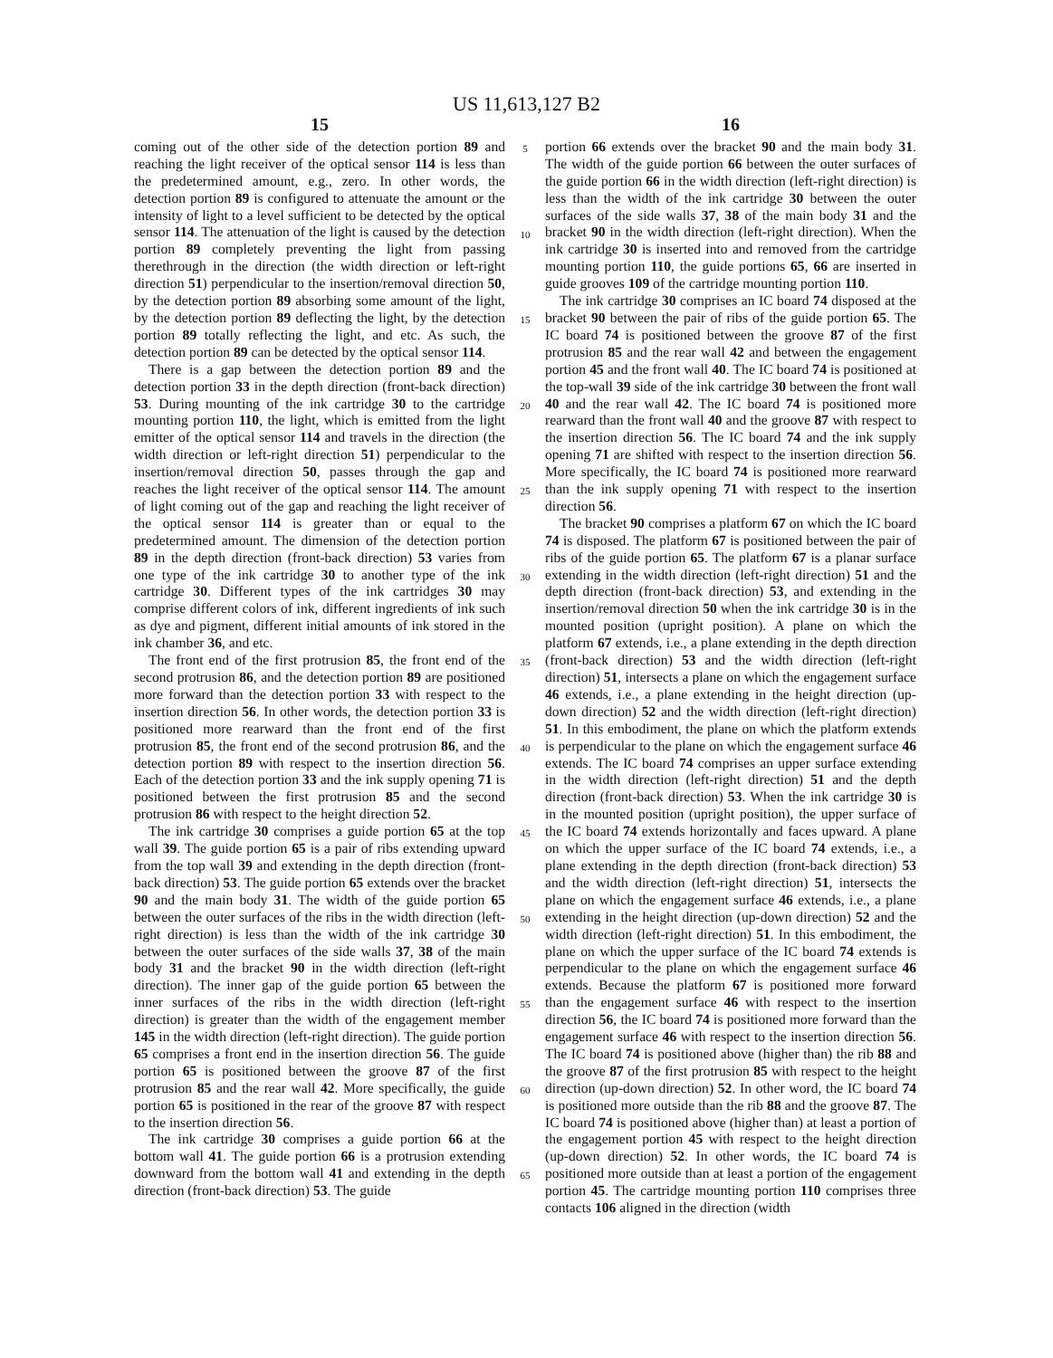US 11,613,127 B2
15
coming out of the other side of the detection portion 89 and reaching the light receiver of the optical sensor 114 is less than the predetermined amount, e.g., zero. In other words, the detection portion 89 is configured to attenuate the amount or the intensity of light to a level sufficient to be detected by the optical sensor 114. The attenuation of the light is caused by the detection portion 89 completely preventing the light from passing therethrough in the direction (the width direction or left-right direction 51) perpendicular to the insertion/removal direction 50, by the detection portion 89 absorbing some amount of the light, by the detection portion 89 deflecting the light, by the detection portion 89 totally reflecting the light, and etc. As such, the detection portion 89 can be detected by the optical sensor 114.
There is a gap between the detection portion 89 and the detection portion 33 in the depth direction (front-back direction) 53. During mounting of the ink cartridge 30 to the cartridge mounting portion 110, the light, which is emitted from the light emitter of the optical sensor 114 and travels in the direction (the width direction or left-right direction 51) perpendicular to the insertion/removal direction 50, passes through the gap and reaches the light receiver of the optical sensor 114. The amount of light coming out of the gap and reaching the light receiver of the optical sensor 114 is greater than or equal to the predetermined amount. The dimension of the detection portion 89 in the depth direction (front-back direction) 53 varies from one type of the ink cartridge 30 to another type of the ink cartridge 30. Different types of the ink cartridges 30 may comprise different colors of ink, different ingredients of ink such as dye and pigment, different initial amounts of ink stored in the ink chamber 36, and etc.
The front end of the first protrusion 85, the front end of the second protrusion 86, and the detection portion 89 are positioned more forward than the detection portion 33 with respect to the insertion direction 56. In other words, the detection portion 33 is positioned more rearward than the front end of the first protrusion 85, the front end of the second protrusion 86, and the detection portion 89 with respect to the insertion direction 56. Each of the detection portion 33 and the ink supply opening 71 is positioned between the first protrusion 85 and the second protrusion 86 with respect to the height direction 52.
The ink cartridge 30 comprises a guide portion 65 at the top wall 39. The guide portion 65 is a pair of ribs extending upward from the top wall 39 and extending in the depth direction (front-back direction) 53. The guide portion 65 extends over the bracket 90 and the main body 31. The width of the guide portion 65 between the outer surfaces of the ribs in the width direction (left-right direction) is less than the width of the ink cartridge 30 between the outer surfaces of the side walls 37, 38 of the main body 31 and the bracket 90 in the width direction (left-right direction). The inner gap of the guide portion 65 between the inner surfaces of the ribs in the width direction (left-right direction) is greater than the width of the engagement member 145 in the width direction (left-right direction). The guide portion 65 comprises a front end in the insertion direction 56. The guide portion 65 is positioned between the groove 87 of the first protrusion 85 and the rear wall 42. More specifically, the guide portion 65 is positioned in the rear of the groove 87 with respect to the insertion direction 56.
The ink cartridge 30 comprises a guide portion 66 at the bottom wall 41. The guide portion 66 is a protrusion extending downward from the bottom wall 41 and extending in the depth direction (front-back direction) 53. The guide
5
10
15
20
25
30
35
40
45
50
55
60
65
16
portion 66 extends over the bracket 90 and the main body 31. The width of the guide portion 66 between the outer surfaces of the guide portion 66 in the width direction (left-right direction) is less than the width of the ink cartridge 30 between the outer surfaces of the side walls 37, 38 of the main body 31 and the bracket 90 in the width direction (left-right direction). When the ink cartridge 30 is inserted into and removed from the cartridge mounting portion 110, the guide portions 65, 66 are inserted in guide grooves 109 of the cartridge mounting portion 110.
The ink cartridge 30 comprises an IC board 74 disposed at the bracket 90 between the pair of ribs of the guide portion 65. The IC board 74 is positioned between the groove 87 of the first protrusion 85 and the rear wall 42 and between the engagement portion 45 and the front wall 40. The IC board 74 is positioned at the top-wall 39 side of the ink cartridge 30 between the front wall 40 and the rear wall 42. The IC board 74 is positioned more rearward than the front wall 40 and the groove 87 with respect to the insertion direction 56. The IC board 74 and the ink supply opening 71 are shifted with respect to the insertion direction 56. More specifically, the IC board 74 is positioned more rearward than the ink supply opening 71 with respect to the insertion direction 56.
The bracket 90 comprises a platform 67 on which the IC board 74 is disposed. The platform 67 is positioned between the pair of ribs of the guide portion 65. The platform 67 is a planar surface extending in the width direction (left-right direction) 51 and the depth direction (front-back direction) 53, and extending in the insertion/removal direction 50 when the ink cartridge 30 is in the mounted position (upright position). A plane on which the platform 67 extends, i.e., a plane extending in the depth direction (front-back direction) 53 and the width direction (left-right direction) 51, intersects a plane on which the engagement surface 46 extends, i.e., a plane extending in the height direction (up-down direction) 52 and the width direction (left-right direction) 51. In this embodiment, the plane on which the platform extends is perpendicular to the plane on which the engagement surface 46 extends. The IC board 74 comprises an upper surface extending in the width direction (left-right direction) 51 and the depth direction (front-back direction) 53. When the ink cartridge 30 is in the mounted position (upright position), the upper surface of the IC board 74 extends horizontally and faces upward. A plane on which the upper surface of the IC board 74 extends, i.e., a plane extending in the depth direction (front-back direction) 53 and the width direction (left-right direction) 51, intersects the plane on which the engagement surface 46 extends, i.e., a plane extending in the height direction (up-down direction) 52 and the width direction (left-right direction) 51. In this embodiment, the plane on which the upper surface of the IC board 74 extends is perpendicular to the plane on which the engagement surface 46 extends. Because the platform 67 is positioned more forward than the engagement surface 46 with respect to the insertion direction 56, the IC board 74 is positioned more forward than the engagement surface 46 with respect to the insertion direction 56. The IC board 74 is positioned above (higher than) the rib 88 and the groove 87 of the first protrusion 85 with respect to the height direction (up-down direction) 52. In other word, the IC board 74 is positioned more outside than the rib 88 and the groove 87. The IC board 74 is positioned above (higher than) at least a portion of the engagement portion 45 with respect to the height direction (up-down direction) 52. In other words, the IC board 74 is positioned more outside than at least a portion of the engagement portion 45. The cartridge mounting portion 110 comprises three contacts 106 aligned in the direction (width